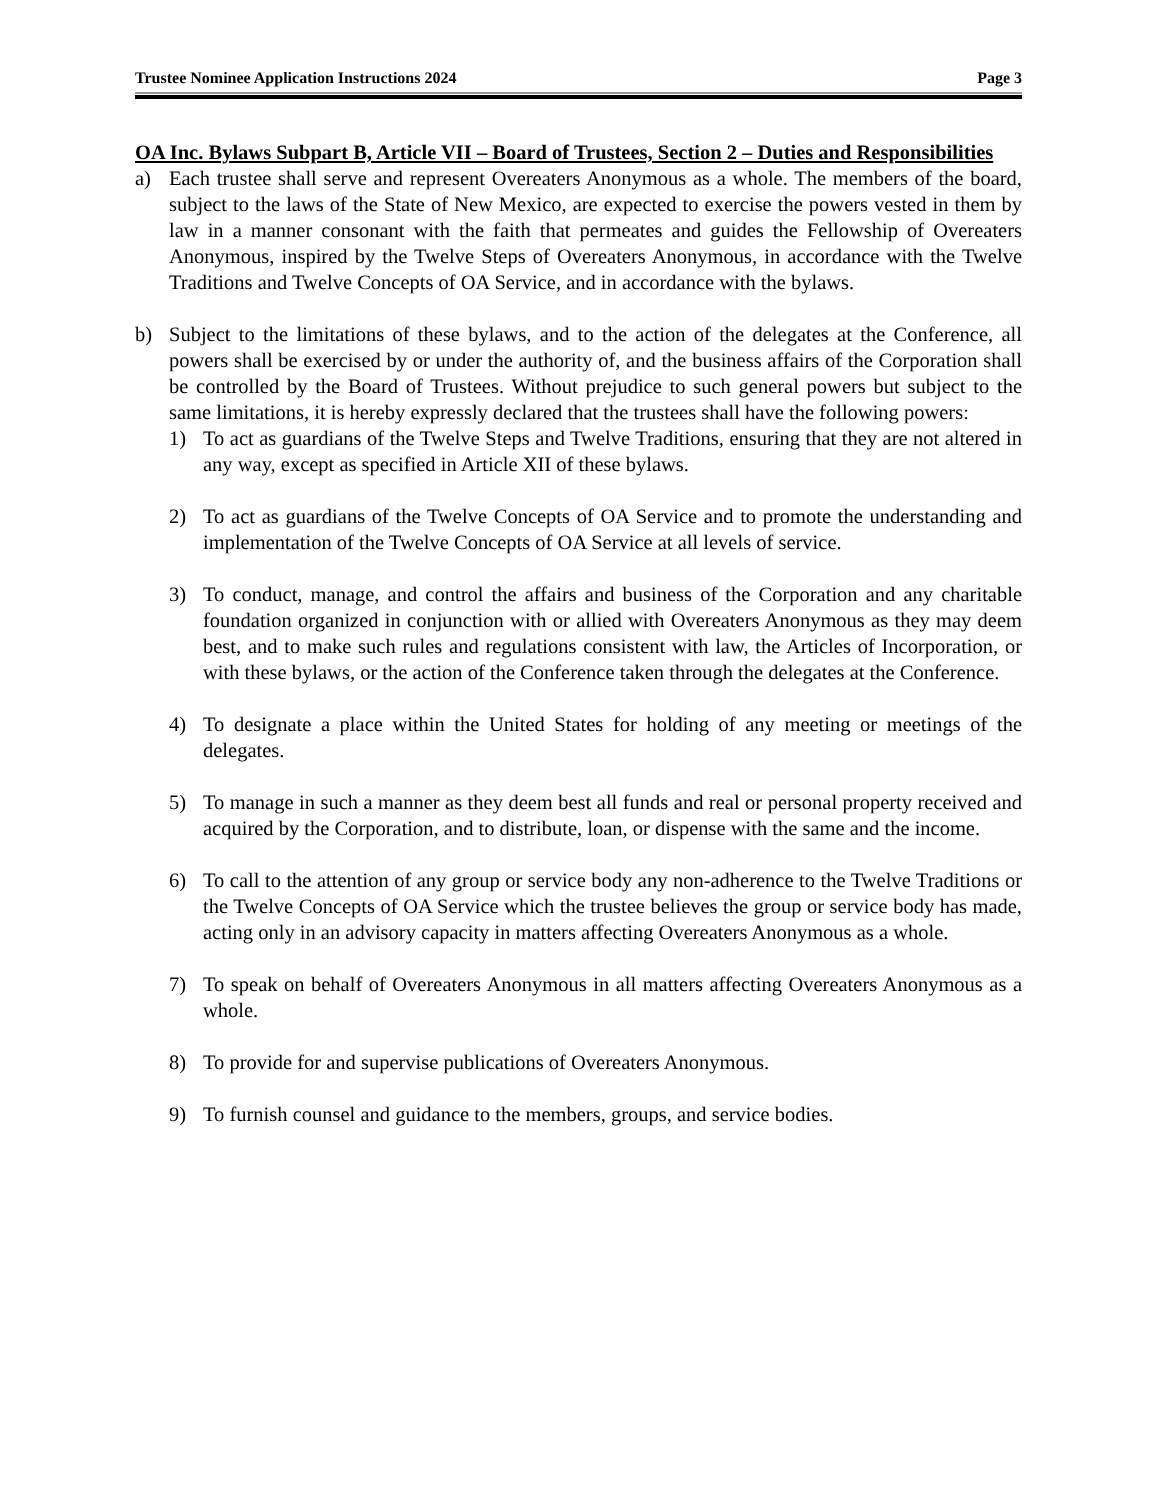Trustee Nominee Application Instructions 2024 Page 3
OA Inc. Bylaws Subpart B, Article VII – Board of Trustees, Section 2 – Duties and Responsibilities
a) Each trustee shall serve and represent Overeaters Anonymous as a whole. The members of the board, subject to the laws of the State of New Mexico, are expected to exercise the powers vested in them by law in a manner consonant with the faith that permeates and guides the Fellowship of Overeaters Anonymous, inspired by the Twelve Steps of Overeaters Anonymous, in accordance with the Twelve Traditions and Twelve Concepts of OA Service, and in accordance with the bylaws.
b) Subject to the limitations of these bylaws, and to the action of the delegates at the Conference, all powers shall be exercised by or under the authority of, and the business affairs of the Corporation shall be controlled by the Board of Trustees. Without prejudice to such general powers but subject to the same limitations, it is hereby expressly declared that the trustees shall have the following powers:
1) To act as guardians of the Twelve Steps and Twelve Traditions, ensuring that they are not altered in any way, except as specified in Article XII of these bylaws.
2) To act as guardians of the Twelve Concepts of OA Service and to promote the understanding and implementation of the Twelve Concepts of OA Service at all levels of service.
3) To conduct, manage, and control the affairs and business of the Corporation and any charitable foundation organized in conjunction with or allied with Overeaters Anonymous as they may deem best, and to make such rules and regulations consistent with law, the Articles of Incorporation, or with these bylaws, or the action of the Conference taken through the delegates at the Conference.
4) To designate a place within the United States for holding of any meeting or meetings of the delegates.
5) To manage in such a manner as they deem best all funds and real or personal property received and acquired by the Corporation, and to distribute, loan, or dispense with the same and the income.
6) To call to the attention of any group or service body any non-adherence to the Twelve Traditions or the Twelve Concepts of OA Service which the trustee believes the group or service body has made, acting only in an advisory capacity in matters affecting Overeaters Anonymous as a whole.
7) To speak on behalf of Overeaters Anonymous in all matters affecting Overeaters Anonymous as a whole.
8) To provide for and supervise publications of Overeaters Anonymous.
9) To furnish counsel and guidance to the members, groups, and service bodies.